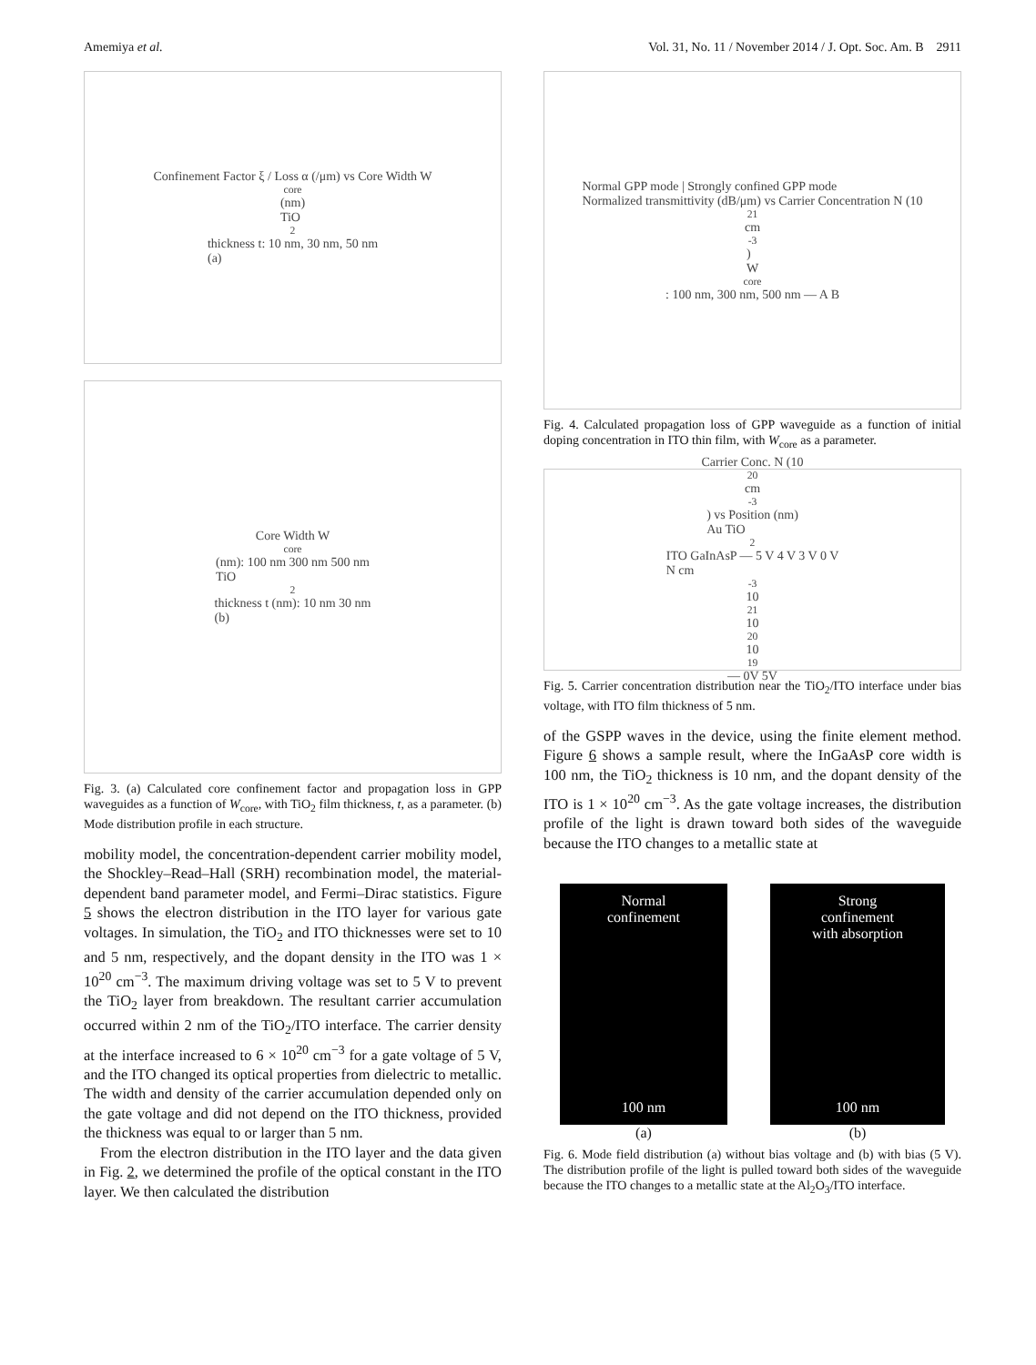Amemiya et al. Vol. 31, No. 11 / November 2014 / J. Opt. Soc. Am. B 2911
Confinement Factor ξ / Loss α (/μm) vs Core Width W<sub>core</sub> (nm)
TiO<sub>2</sub> thickness t: 10 nm, 30 nm, 50 nm
(a)
Core Width W<sub>core</sub> (nm): 100 nm 300 nm 500 nm
TiO<sub>2</sub> thickness t (nm): 10 nm 30 nm
(b)
Fig. 3. (a) Calculated core confinement factor and propagation loss in GPP waveguides as a function of W<sub>core</sub>, with TiO<sub>2</sub> film thickness, t, as a parameter. (b) Mode distribution profile in each structure.
mobility model, the concentration-dependent carrier mobility model, the Shockley–Read–Hall (SRH) recombination model, the material-dependent band parameter model, and Fermi–Dirac statistics. Figure 5 shows the electron distribution in the ITO layer for various gate voltages. In simulation, the TiO<sub>2</sub> and ITO thicknesses were set to 10 and 5 nm, respectively, and the dopant density in the ITO was 1 × 10<sup>20</sup> cm<sup>−3</sup>. The maximum driving voltage was set to 5 V to prevent the TiO<sub>2</sub> layer from breakdown. The resultant carrier accumulation occurred within 2 nm of the TiO<sub>2</sub>/ITO interface. The carrier density at the interface increased to 6 × 10<sup>20</sup> cm<sup>−3</sup> for a gate voltage of 5 V, and the ITO changed its optical properties from dielectric to metallic. The width and density of the carrier accumulation depended only on the gate voltage and did not depend on the ITO thickness, provided the thickness was equal to or larger than 5 nm.
From the electron distribution in the ITO layer and the data given in Fig. 2, we determined the profile of the optical constant in the ITO layer. We then calculated the distribution
Normal GPP mode | Strongly confined GPP mode
Normalized transmittivity (dB/μm) vs Carrier Concentration N (10<sup>21</sup> cm<sup>-3</sup>)
W<sub>core</sub>: 100 nm, 300 nm, 500 nm — A B
Fig. 4. Calculated propagation loss of GPP waveguide as a function of initial doping concentration in ITO thin film, with W<sub>core</sub> as a parameter.
Carrier Conc. N (10<sup>20</sup> cm<sup>-3</sup>) vs Position (nm)
Au TiO<sub>2</sub> ITO GaInAsP — 5 V 4 V 3 V 0 V
N cm<sup>-3</sup> 10<sup>21</sup> 10<sup>20</sup> 10<sup>19</sup> — 0V 5V
Fig. 5. Carrier concentration distribution near the TiO<sub>2</sub>/ITO interface under bias voltage, with ITO film thickness of 5 nm.
of the GSPP waves in the device, using the finite element method. Figure 6 shows a sample result, where the InGaAsP core width is 100 nm, the TiO<sub>2</sub> thickness is 10 nm, and the dopant density of the ITO is 1 × 10<sup>20</sup> cm<sup>−3</sup>. As the gate voltage increases, the distribution profile of the light is drawn toward both sides of the waveguide because the ITO changes to a metallic state at
Normal
confinement
100 nm
(a)
Strong
confinement
with absorption
100 nm
(b)
Fig. 6. Mode field distribution (a) without bias voltage and (b) with bias (5 V). The distribution profile of the light is pulled toward both sides of the waveguide because the ITO changes to a metallic state at the Al<sub>2</sub>O<sub>3</sub>/ITO interface.